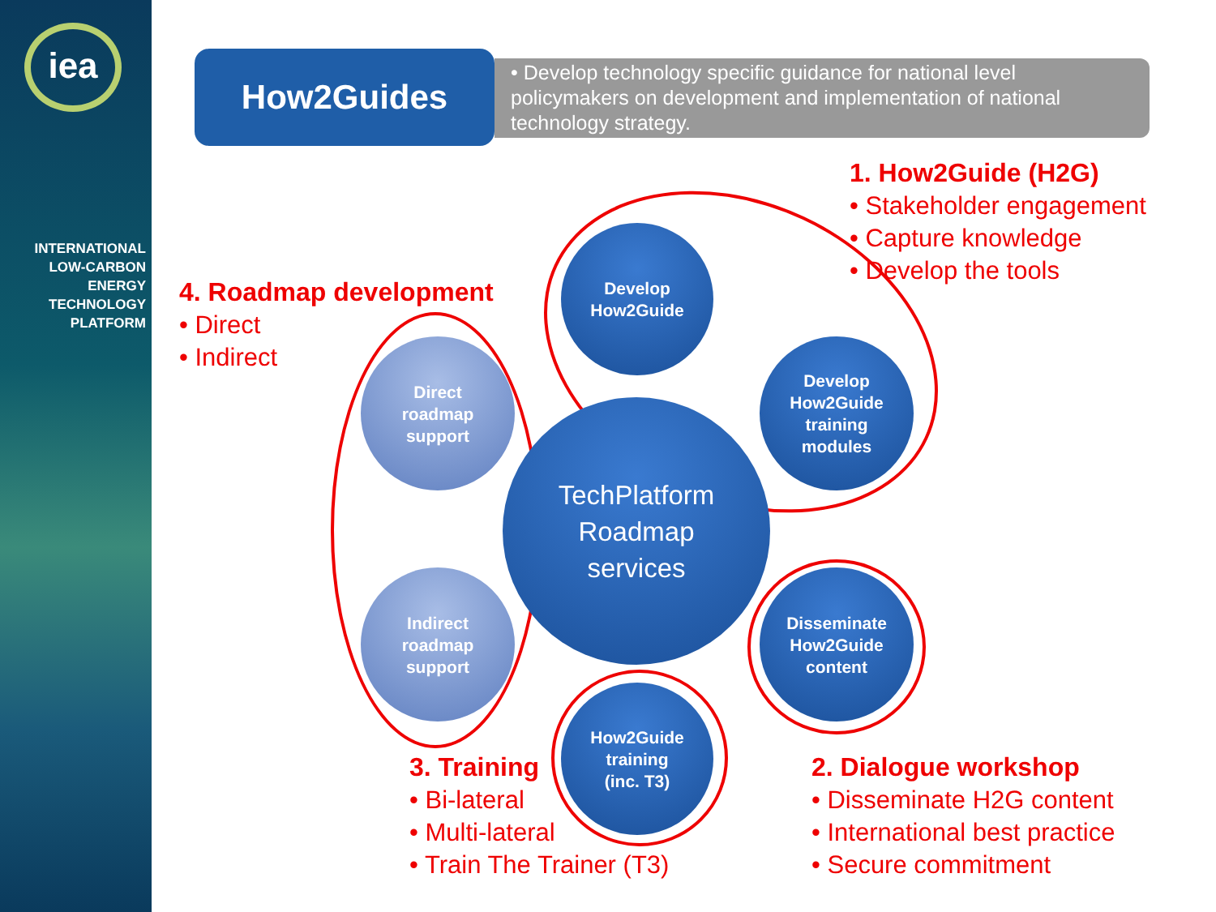iea
INTERNATIONAL
LOW-CARBON
ENERGY
TECHNOLOGY
PLATFORM
How2Guides
• Develop technology specific guidance for national level policymakers on development and implementation of national technology strategy.
TechPlatform
Roadmap
services
Develop
How2Guide
Develop
How2Guide
training
modules
Disseminate
How2Guide
content
How2Guide
training
(inc. T3)
Direct
roadmap
support
Indirect
roadmap
support
1. How2Guide (H2G)
• Stakeholder engagement
• Capture knowledge
• Develop the tools
4. Roadmap development
• Direct
• Indirect
3. Training
• Bi-lateral
• Multi-lateral
• Train The Trainer (T3)
2. Dialogue workshop
• Disseminate H2G content
• International best practice
• Secure commitment